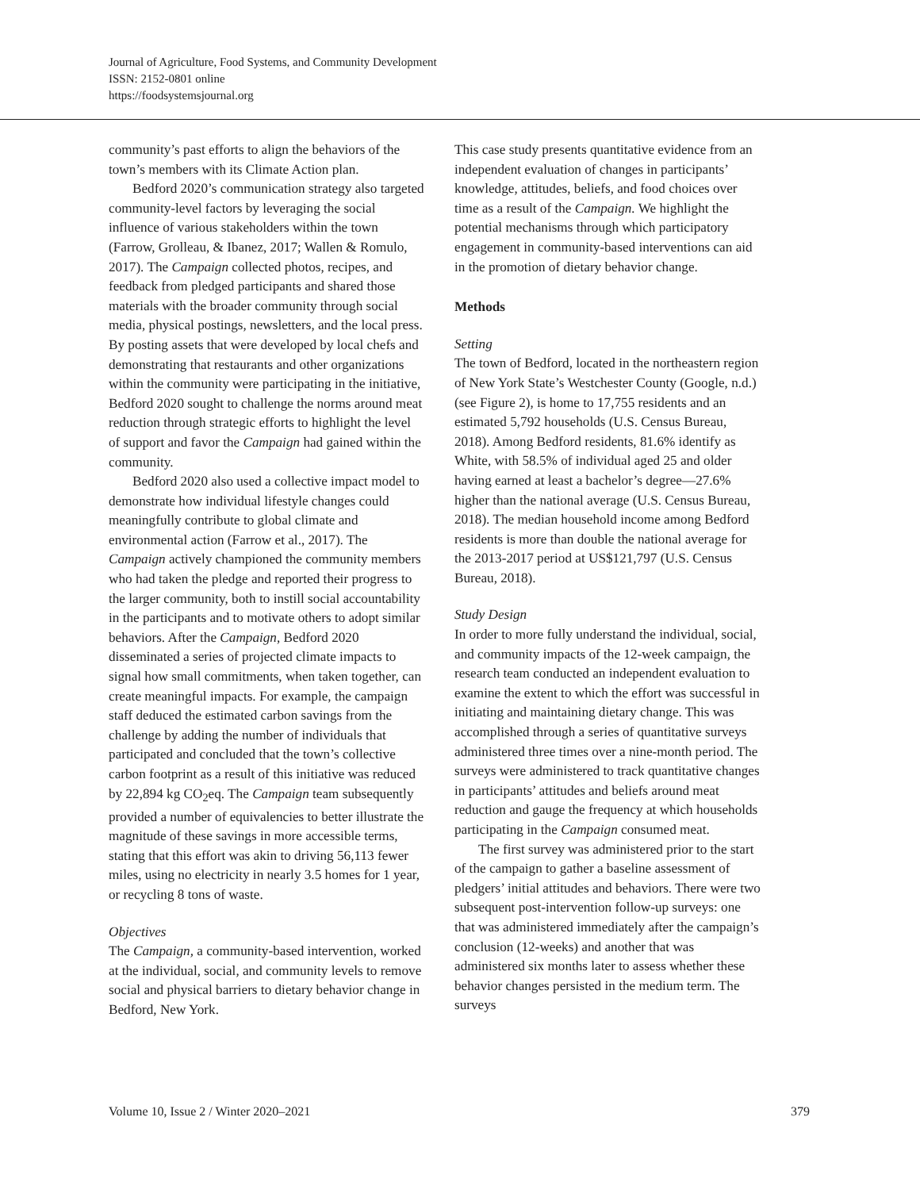Journal of Agriculture, Food Systems, and Community Development
ISSN: 2152-0801 online
https://foodsystemsjournal.org
community’s past efforts to align the behaviors of the town’s members with its Climate Action plan.
Bedford 2020’s communication strategy also targeted community-level factors by leveraging the social influence of various stakeholders within the town (Farrow, Grolleau, & Ibanez, 2017; Wallen & Romulo, 2017). The Campaign collected photos, recipes, and feedback from pledged participants and shared those materials with the broader community through social media, physical postings, newsletters, and the local press. By posting assets that were developed by local chefs and demonstrating that restaurants and other organizations within the community were participating in the initiative, Bedford 2020 sought to challenge the norms around meat reduction through strategic efforts to highlight the level of support and favor the Campaign had gained within the community.
Bedford 2020 also used a collective impact model to demonstrate how individual lifestyle changes could meaningfully contribute to global climate and environmental action (Farrow et al., 2017). The Campaign actively championed the community members who had taken the pledge and reported their progress to the larger community, both to instill social accountability in the participants and to motivate others to adopt similar behaviors. After the Campaign, Bedford 2020 disseminated a series of projected climate impacts to signal how small commitments, when taken together, can create meaningful impacts. For example, the campaign staff deduced the estimated carbon savings from the challenge by adding the number of individuals that participated and concluded that the town’s collective carbon footprint as a result of this initiative was reduced by 22,894 kg CO<sub>2</sub>eq. The Campaign team subsequently provided a number of equivalencies to better illustrate the magnitude of these savings in more accessible terms, stating that this effort was akin to driving 56,113 fewer miles, using no electricity in nearly 3.5 homes for 1 year, or recycling 8 tons of waste.
Objectives
The Campaign, a community-based intervention, worked at the individual, social, and community levels to remove social and physical barriers to dietary behavior change in Bedford, New York.
This case study presents quantitative evidence from an independent evaluation of changes in participants’ knowledge, attitudes, beliefs, and food choices over time as a result of the Campaign. We highlight the potential mechanisms through which participatory engagement in community-based interventions can aid in the promotion of dietary behavior change.
Methods
Setting
The town of Bedford, located in the northeastern region of New York State’s Westchester County (Google, n.d.) (see Figure 2), is home to 17,755 residents and an estimated 5,792 households (U.S. Census Bureau, 2018). Among Bedford residents, 81.6% identify as White, with 58.5% of individual aged 25 and older having earned at least a bachelor’s degree—27.6% higher than the national average (U.S. Census Bureau, 2018). The median household income among Bedford residents is more than double the national average for the 2013-2017 period at US$121,797 (U.S. Census Bureau, 2018).
Study Design
In order to more fully understand the individual, social, and community impacts of the 12-week campaign, the research team conducted an independent evaluation to examine the extent to which the effort was successful in initiating and maintaining dietary change. This was accomplished through a series of quantitative surveys administered three times over a nine-month period. The surveys were administered to track quantitative changes in participants’ attitudes and beliefs around meat reduction and gauge the frequency at which households participating in the Campaign consumed meat.
The first survey was administered prior to the start of the campaign to gather a baseline assessment of pledgers’ initial attitudes and behaviors. There were two subsequent post-intervention follow-up surveys: one that was administered immediately after the campaign’s conclusion (12-weeks) and another that was administered six months later to assess whether these behavior changes persisted in the medium term. The surveys
Volume 10, Issue 2 / Winter 2020–2021 379